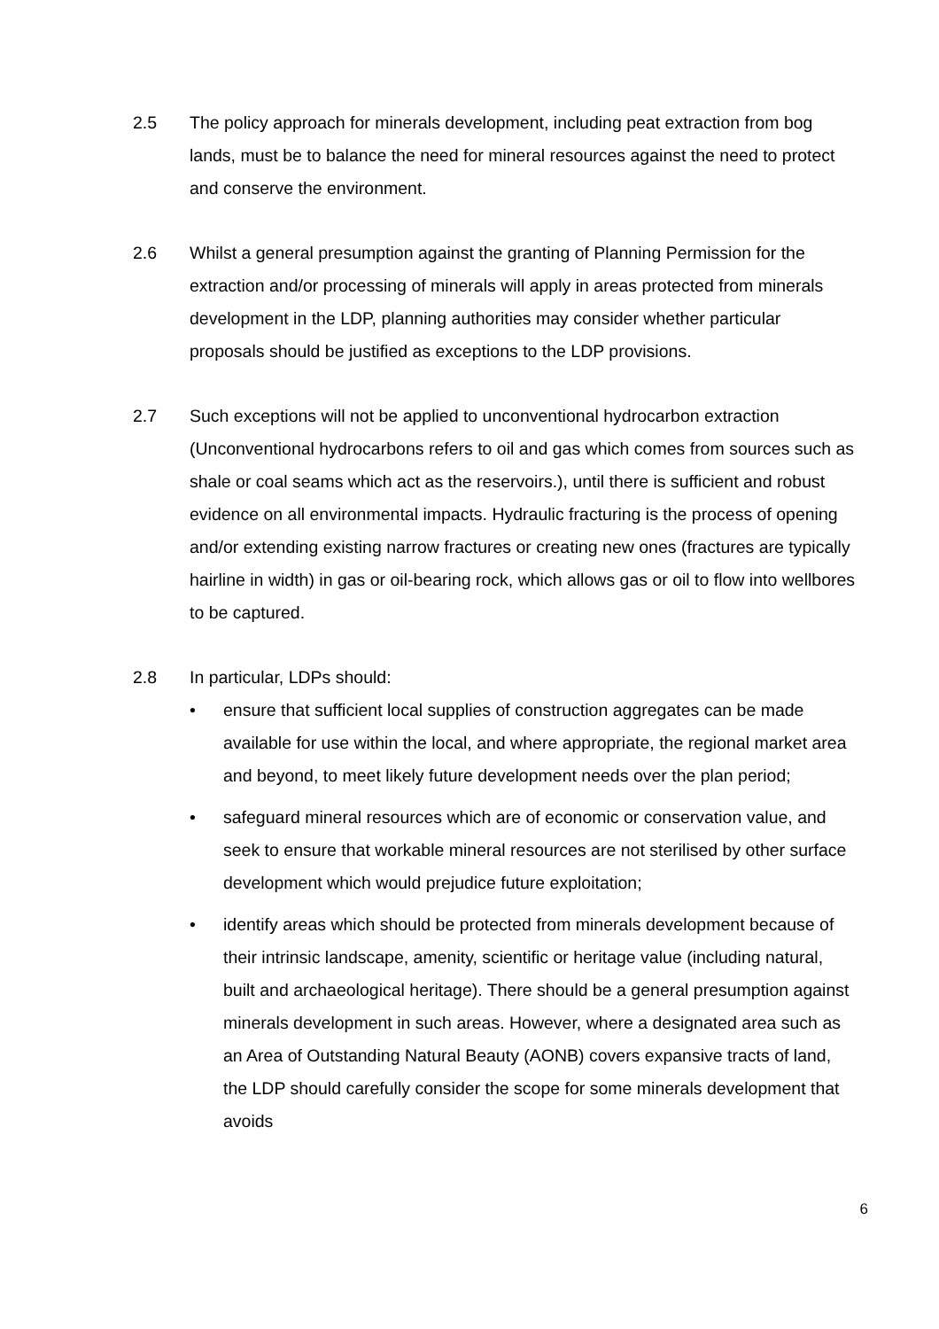2.5 The policy approach for minerals development, including peat extraction from bog lands, must be to balance the need for mineral resources against the need to protect and conserve the environment.
2.6 Whilst a general presumption against the granting of Planning Permission for the extraction and/or processing of minerals will apply in areas protected from minerals development in the LDP, planning authorities may consider whether particular proposals should be justified as exceptions to the LDP provisions.
2.7 Such exceptions will not be applied to unconventional hydrocarbon extraction (Unconventional hydrocarbons refers to oil and gas which comes from sources such as shale or coal seams which act as the reservoirs.), until there is sufficient and robust evidence on all environmental impacts. Hydraulic fracturing is the process of opening and/or extending existing narrow fractures or creating new ones (fractures are typically hairline in width) in gas or oil-bearing rock, which allows gas or oil to flow into wellbores to be captured.
2.8 In particular, LDPs should:
• ensure that sufficient local supplies of construction aggregates can be made available for use within the local, and where appropriate, the regional market area and beyond, to meet likely future development needs over the plan period;
• safeguard mineral resources which are of economic or conservation value, and seek to ensure that workable mineral resources are not sterilised by other surface development which would prejudice future exploitation;
• identify areas which should be protected from minerals development because of their intrinsic landscape, amenity, scientific or heritage value (including natural, built and archaeological heritage). There should be a general presumption against minerals development in such areas. However, where a designated area such as an Area of Outstanding Natural Beauty (AONB) covers expansive tracts of land, the LDP should carefully consider the scope for some minerals development that avoids
6